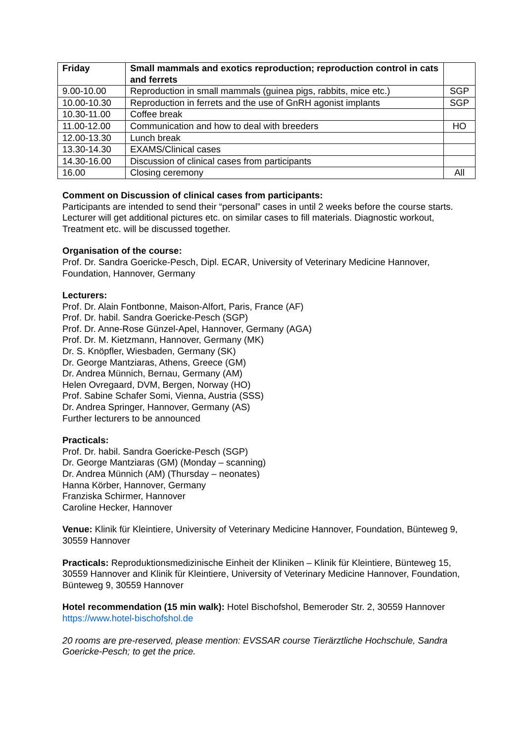| Friday | Small mammals and exotics reproduction; reproduction control in cats and ferrets | |
| --- | --- | --- |
| 9.00-10.00 | Reproduction in small mammals (guinea pigs, rabbits, mice etc.) | SGP |
| 10.00-10.30 | Reproduction in ferrets and the use of GnRH agonist implants | SGP |
| 10.30-11.00 | Coffee break | |
| 11.00-12.00 | Communication and how to deal with breeders | HO |
| 12.00-13.30 | Lunch break | |
| 13.30-14.30 | EXAMS/Clinical cases | |
| 14.30-16.00 | Discussion of clinical cases from participants | |
| 16.00 | Closing ceremony | All |
Comment on Discussion of clinical cases from participants:
Participants are intended to send their “personal” cases in until 2 weeks before the course starts. Lecturer will get additional pictures etc. on similar cases to fill materials. Diagnostic workout, Treatment etc. will be discussed together.
Organisation of the course:
Prof. Dr. Sandra Goericke-Pesch, Dipl. ECAR, University of Veterinary Medicine Hannover, Foundation, Hannover, Germany
Lecturers:
Prof. Dr. Alain Fontbonne, Maison-Alfort, Paris, France (AF)
Prof. Dr. habil. Sandra Goericke-Pesch (SGP)
Prof. Dr. Anne-Rose Günzel-Apel, Hannover, Germany (AGA)
Prof. Dr. M. Kietzmann, Hannover, Germany (MK)
Dr. S. Knöpfler, Wiesbaden, Germany (SK)
Dr. George Mantziaras, Athens, Greece (GM)
Dr. Andrea Münnich, Bernau, Germany (AM)
Helen Ovregaard, DVM, Bergen, Norway (HO)
Prof. Sabine Schafer Somi, Vienna, Austria (SSS)
Dr. Andrea Springer, Hannover, Germany (AS)
Further lecturers to be announced
Practicals:
Prof. Dr. habil. Sandra Goericke-Pesch (SGP)
Dr. George Mantziaras (GM) (Monday – scanning)
Dr. Andrea Münnich (AM) (Thursday – neonates)
Hanna Körber, Hannover, Germany
Franziska Schirmer, Hannover
Caroline Hecker, Hannover
Venue: Klinik für Kleintiere, University of Veterinary Medicine Hannover, Foundation, Bünteweg 9, 30559 Hannover
Practicals: Reproduktionsmedizinische Einheit der Kliniken – Klinik für Kleintiere, Bünteweg 15, 30559 Hannover and Klinik für Kleintiere, University of Veterinary Medicine Hannover, Foundation, Bünteweg 9, 30559 Hannover
Hotel recommendation (15 min walk): Hotel Bischofshol, Bemeroder Str. 2, 30559 Hannover
https://www.hotel-bischofshol.de
20 rooms are pre-reserved, please mention: EVSSAR course Tierärztliche Hochschule, Sandra Goericke-Pesch; to get the price.